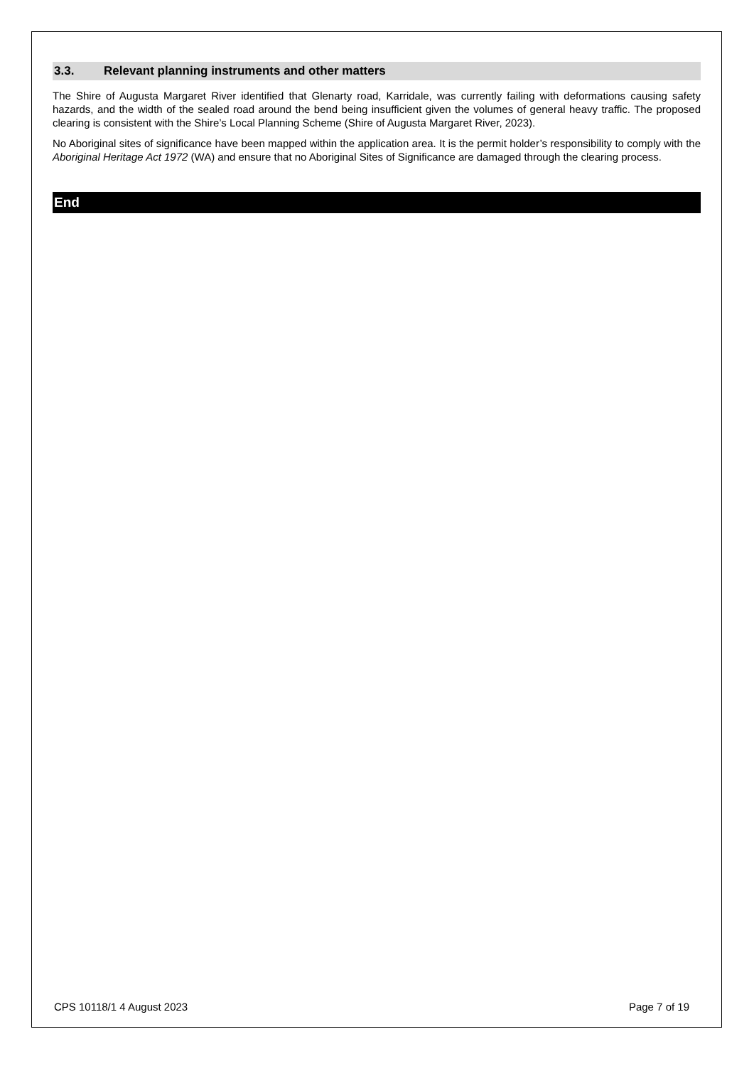3.3. Relevant planning instruments and other matters
The Shire of Augusta Margaret River identified that Glenarty road, Karridale, was currently failing with deformations causing safety hazards, and the width of the sealed road around the bend being insufficient given the volumes of general heavy traffic. The proposed clearing is consistent with the Shire’s Local Planning Scheme (Shire of Augusta Margaret River, 2023).
No Aboriginal sites of significance have been mapped within the application area. It is the permit holder’s responsibility to comply with the Aboriginal Heritage Act 1972 (WA) and ensure that no Aboriginal Sites of Significance are damaged through the clearing process.
End
CPS 10118/1 4 August 2023 Page 7 of 19